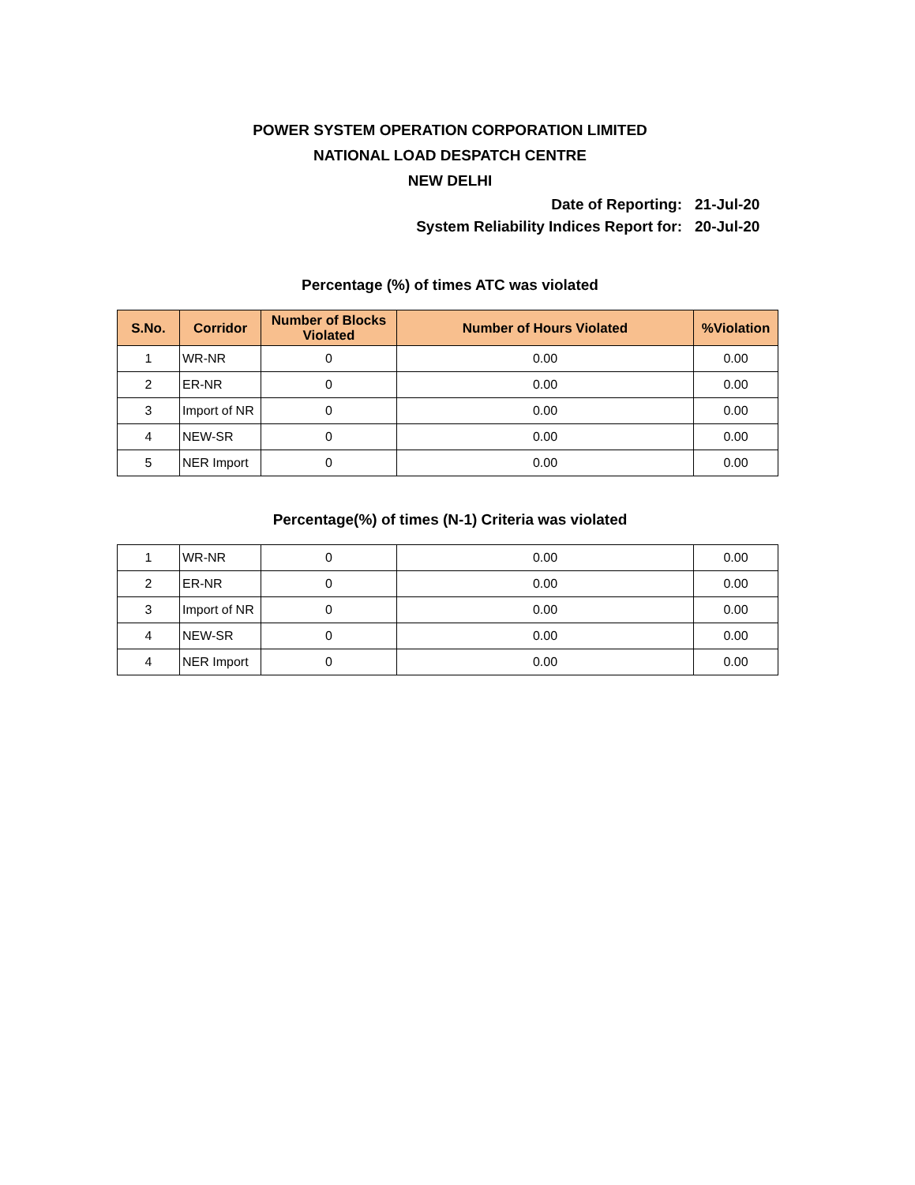POWER SYSTEM OPERATION CORPORATION LIMITED
NATIONAL LOAD DESPATCH CENTRE
NEW DELHI
Date of Reporting: 21-Jul-20
System Reliability Indices Report for: 20-Jul-20
Percentage (%) of times ATC was violated
| S.No. | Corridor | Number of Blocks Violated | Number of Hours Violated | %Violation |
| --- | --- | --- | --- | --- |
| 1 | WR-NR | 0 | 0.00 | 0.00 |
| 2 | ER-NR | 0 | 0.00 | 0.00 |
| 3 | Import of NR | 0 | 0.00 | 0.00 |
| 4 | NEW-SR | 0 | 0.00 | 0.00 |
| 5 | NER Import | 0 | 0.00 | 0.00 |
Percentage(%) of times (N-1) Criteria was violated
| 1 | WR-NR | 0 | 0.00 | 0.00 |
| 2 | ER-NR | 0 | 0.00 | 0.00 |
| 3 | Import of NR | 0 | 0.00 | 0.00 |
| 4 | NEW-SR | 0 | 0.00 | 0.00 |
| 4 | NER Import | 0 | 0.00 | 0.00 |